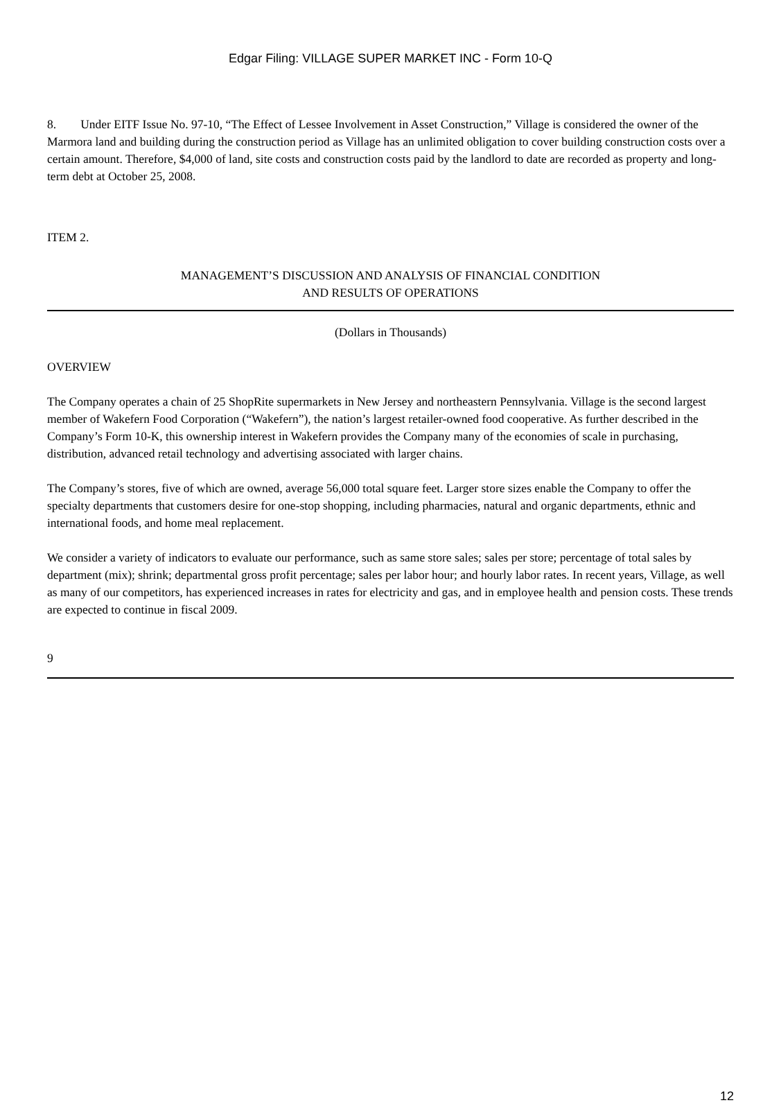Edgar Filing: VILLAGE SUPER MARKET INC - Form 10-Q
8. Under EITF Issue No. 97-10, “The Effect of Lessee Involvement in Asset Construction,” Village is considered the owner of the Marmora land and building during the construction period as Village has an unlimited obligation to cover building construction costs over a certain amount. Therefore, $4,000 of land, site costs and construction costs paid by the landlord to date are recorded as property and long-term debt at October 25, 2008.
ITEM 2.
MANAGEMENT’S DISCUSSION AND ANALYSIS OF FINANCIAL CONDITION
AND RESULTS OF OPERATIONS
(Dollars in Thousands)
OVERVIEW
The Company operates a chain of 25 ShopRite supermarkets in New Jersey and northeastern Pennsylvania. Village is the second largest member of Wakefern Food Corporation (“Wakefern”), the nation’s largest retailer-owned food cooperative. As further described in the Company’s Form 10-K, this ownership interest in Wakefern provides the Company many of the economies of scale in purchasing, distribution, advanced retail technology and advertising associated with larger chains.
The Company’s stores, five of which are owned, average 56,000 total square feet. Larger store sizes enable the Company to offer the specialty departments that customers desire for one-stop shopping, including pharmacies, natural and organic departments, ethnic and international foods, and home meal replacement.
We consider a variety of indicators to evaluate our performance, such as same store sales; sales per store; percentage of total sales by department (mix); shrink; departmental gross profit percentage; sales per labor hour; and hourly labor rates. In recent years, Village, as well as many of our competitors, has experienced increases in rates for electricity and gas, and in employee health and pension costs. These trends are expected to continue in fiscal 2009.
9
12